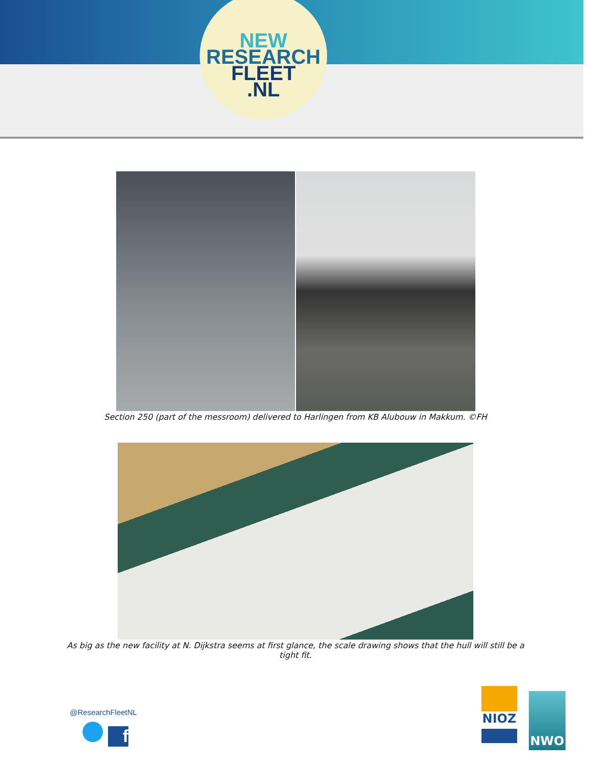NEW
RESEARCH
FLEET
.NL
Section 250 (part of the messroom) delivered to Harlingen from KB Alubouw in Makkum. ©FH
As big as the new facility at N. Dijkstra seems at first glance, the scale drawing shows that the hull will still be a tight fit.
@ResearchFleetNL
f
NIOZ NWO